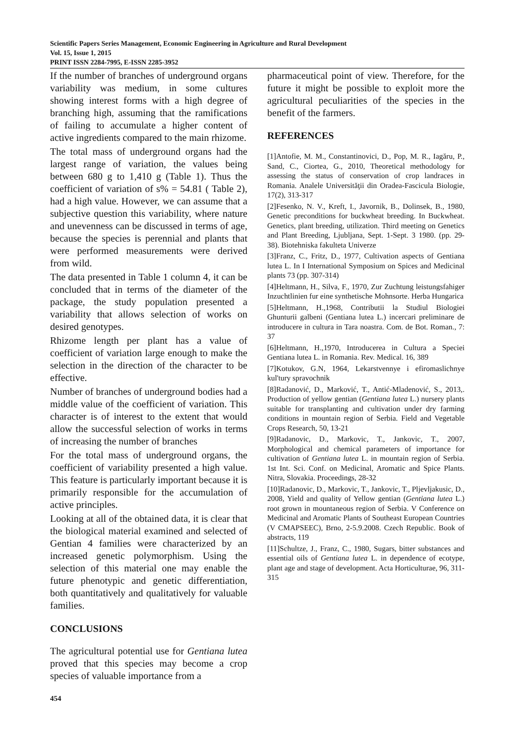Scientific Papers Series Management, Economic Engineering in Agriculture and Rural Development
Vol. 15, Issue 1, 2015
PRINT ISSN 2284-7995, E-ISSN 2285-3952
If the number of branches of underground organs variability was medium, in some cultures showing interest forms with a high degree of branching high, assuming that the ramifications of failing to accumulate a higher content of active ingredients compared to the main rhizome.
The total mass of underground organs had the largest range of variation, the values being between 680 g to 1,410 g (Table 1). Thus the coefficient of variation of s% = 54.81 ( Table 2), had a high value. However, we can assume that a subjective question this variability, where nature and unevenness can be discussed in terms of age, because the species is perennial and plants that were performed measurements were derived from wild.
The data presented in Table 1 column 4, it can be concluded that in terms of the diameter of the package, the study population presented a variability that allows selection of works on desired genotypes.
Rhizome length per plant has a value of coefficient of variation large enough to make the selection in the direction of the character to be effective.
Number of branches of underground bodies had a middle value of the coefficient of variation. This character is of interest to the extent that would allow the successful selection of works in terms of increasing the number of branches
For the total mass of underground organs, the coefficient of variability presented a high value. This feature is particularly important because it is primarily responsible for the accumulation of active principles.
Looking at all of the obtained data, it is clear that the biological material examined and selected of Gentian 4 families were characterized by an increased genetic polymorphism. Using the selection of this material one may enable the future phenotypic and genetic differentiation, both quantitatively and qualitatively for valuable families.
CONCLUSIONS
The agricultural potential use for Gentiana lutea proved that this species may become a crop species of valuable importance from a
pharmaceutical point of view. Therefore, for the future it might be possible to exploit more the agricultural peculiarities of the species in the benefit of the farmers.
REFERENCES
[1]Antofie, M. M., Constantinovici, D., Pop, M. R., Iagăru, P., Sand, C., Ciortea, G., 2010, Theoretical methodology for assessing the status of conservation of crop landraces in Romania. Analele Universităţii din Oradea-Fascicula Biologie, 17(2), 313-317
[2]Fesenko, N. V., Kreft, I., Javornik, B., Dolinsek, B., 1980, Genetic preconditions for buckwheat breeding. In Buckwheat. Genetics, plant breeding, utilization. Third meeting on Genetics and Plant Breeding, Ljubljana, Sept. 1-Sept. 3 1980. (pp. 29-38). Biotehniska fakulteta Univerze
[3]Franz, C., Fritz, D., 1977, Cultivation aspects of Gentiana lutea L. In I International Symposium on Spices and Medicinal plants 73 (pp. 307-314)
[4]Heltmann, H., Silva, F., 1970, Zur Zuchtung leistungsfahiger Inzuchtlinien fur eine synthetische Mohnsorte. Herba Hungarica
[5]Heltmann, H.,1968, Contributii la Studiul Biologiei Ghunturii galbeni (Gentiana lutea L.) incercari preliminare de introducere in cultura in Tara noastra. Com. de Bot. Roman., 7: 37
[6]Heltmann, H.,1970, Introducerea in Cultura a Speciei Gentiana lutea L. in Romania. Rev. Medical. 16, 389
[7]Kotukov, G.N, 1964, Lekarstvennye i efiromaslichnye kul'tury spravochnik
[8]Radanović, D., Marković, T., Antić-Mladenović, S., 2013,. Production of yellow gentian (Gentiana lutea L.) nursery plants suitable for transplanting and cultivation under dry farming conditions in mountain region of Serbia. Field and Vegetable Crops Research, 50, 13-21
[9]Radanovic, D., Markovic, T., Jankovic, T., 2007, Morphological and chemical parameters of importance for cultivation of Gentiana lutea L. in mountain region of Serbia. 1st Int. Sci. Conf. on Medicinal, Aromatic and Spice Plants. Nitra, Slovakia. Proceedings, 28-32
[10]Radanovic, D., Markovic, T., Jankovic, T., Pljevljakusic, D., 2008, Yield and quality of Yellow gentian (Gentiana lutea L.) root grown in mountaneous region of Serbia. V Conference on Medicinal and Aromatic Plants of Southeast European Countries (V CMAPSEEC), Brno, 2-5.9.2008. Czech Republic. Book of abstracts, 119
[11]Schultze, J., Franz, C., 1980, Sugars, bitter substances and essential oils of Gentiana lutea L. in dependence of ecotype, plant age and stage of development. Acta Horticulturae, 96, 311-315
454